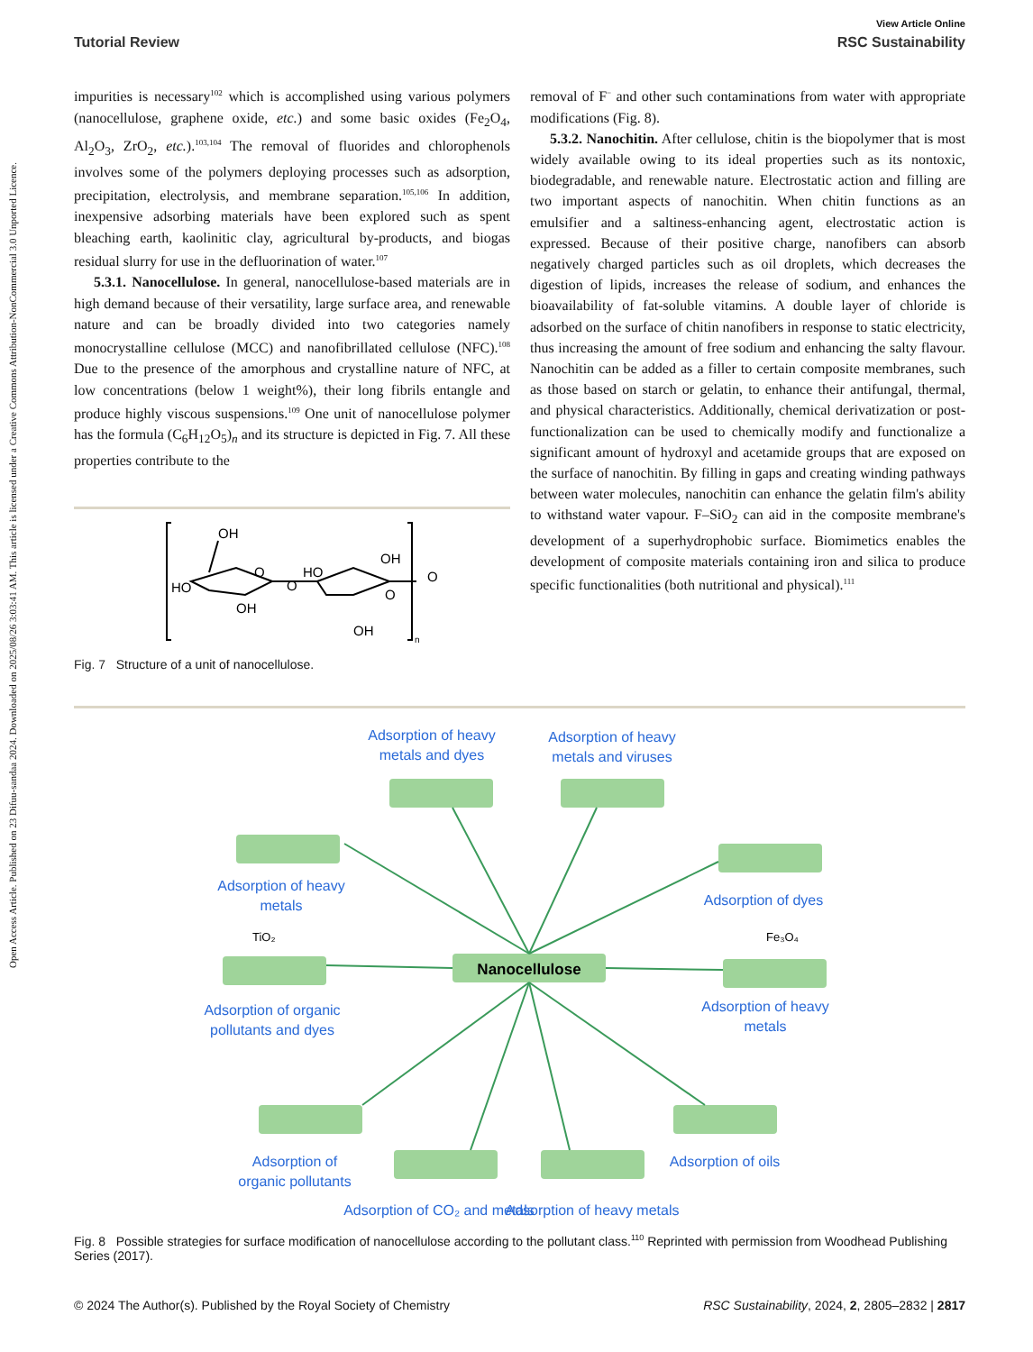Open Access Article. Published on 23 Difuu-sandaa 2024. Downloaded on 2025/08/26 3:03:41 AM. This article is licensed under a Creative Commons Attribution-NonCommercial 3.0 Unported Licence.
View Article Online
Tutorial Review RSC Sustainability
impurities is necessary<sup>102</sup> which is accomplished using various polymers (nanocellulose, graphene oxide, etc.) and some basic oxides (Fe<sub>2</sub>O<sub>4</sub>, Al<sub>2</sub>O<sub>3</sub>, ZrO<sub>2</sub>, etc.).<sup>103,104</sup> The removal of fluorides and chlorophenols involves some of the polymers deploying processes such as adsorption, precipitation, electrolysis, and membrane separation.<sup>105,106</sup> In addition, inexpensive adsorbing materials have been explored such as spent bleaching earth, kaolinitic clay, agricultural by-products, and biogas residual slurry for use in the defluorination of water.<sup>107</sup>
5.3.1. Nanocellulose. In general, nanocellulose-based materials are in high demand because of their versatility, large surface area, and renewable nature and can be broadly divided into two categories namely monocrystalline cellulose (MCC) and nanofibrillated cellulose (NFC).<sup>108</sup> Due to the presence of the amorphous and crystalline nature of NFC, at low concentrations (below 1 weight%), their long fibrils entangle and produce highly viscous suspensions.<sup>109</sup> One unit of nanocellulose polymer has the formula (C<sub>6</sub>H<sub>12</sub>O<sub>5</sub>)<sub>n</sub> and its structure is depicted in Fig. 7. All these properties contribute to the
OH
HO
O
OH
O
HO
OH
O
O
OH
n
Fig. 7 Structure of a unit of nanocellulose.
removal of F<sup>−</sup> and other such contaminations from water with appropriate modifications (Fig. 8).
5.3.2. Nanochitin. After cellulose, chitin is the biopolymer that is most widely available owing to its ideal properties such as its nontoxic, biodegradable, and renewable nature. Electrostatic action and filling are two important aspects of nanochitin. When chitin functions as an emulsifier and a saltiness-enhancing agent, electrostatic action is expressed. Because of their positive charge, nanofibers can absorb negatively charged particles such as oil droplets, which decreases the digestion of lipids, increases the release of sodium, and enhances the bioavailability of fat-soluble vitamins. A double layer of chloride is adsorbed on the surface of chitin nanofibers in response to static electricity, thus increasing the amount of free sodium and enhancing the salty flavour. Nanochitin can be added as a filler to certain composite membranes, such as those based on starch or gelatin, to enhance their antifungal, thermal, and physical characteristics. Additionally, chemical derivatization or post-functionalization can be used to chemically modify and functionalize a significant amount of hydroxyl and acetamide groups that are exposed on the surface of nanochitin. By filling in gaps and creating winding pathways between water molecules, nanochitin can enhance the gelatin film's ability to withstand water vapour. F–SiO<sub>2</sub> can aid in the composite membrane's development of a superhydrophobic surface. Biomimetics enables the development of composite materials containing iron and silica to produce specific functionalities (both nutritional and physical).<sup>111</sup>
Nanocellulose
Adsorption of heavy
metals and dyes
Adsorption of heavy
metals and viruses
Adsorption of heavy
metals
Adsorption of dyes
Adsorption of organic
pollutants and dyes
Adsorption of heavy
metals
Adsorption of
organic pollutants
Adsorption of oils
Adsorption of CO₂ and metals
Adsorption of heavy metals
TiO₂
Fe₃O₄
Fig. 8 Possible strategies for surface modification of nanocellulose according to the pollutant class.<sup>110</sup> Reprinted with permission from Woodhead Publishing Series (2017).
© 2024 The Author(s). Published by the Royal Society of Chemistry RSC Sustainability, 2024, 2, 2805–2832 | 2817